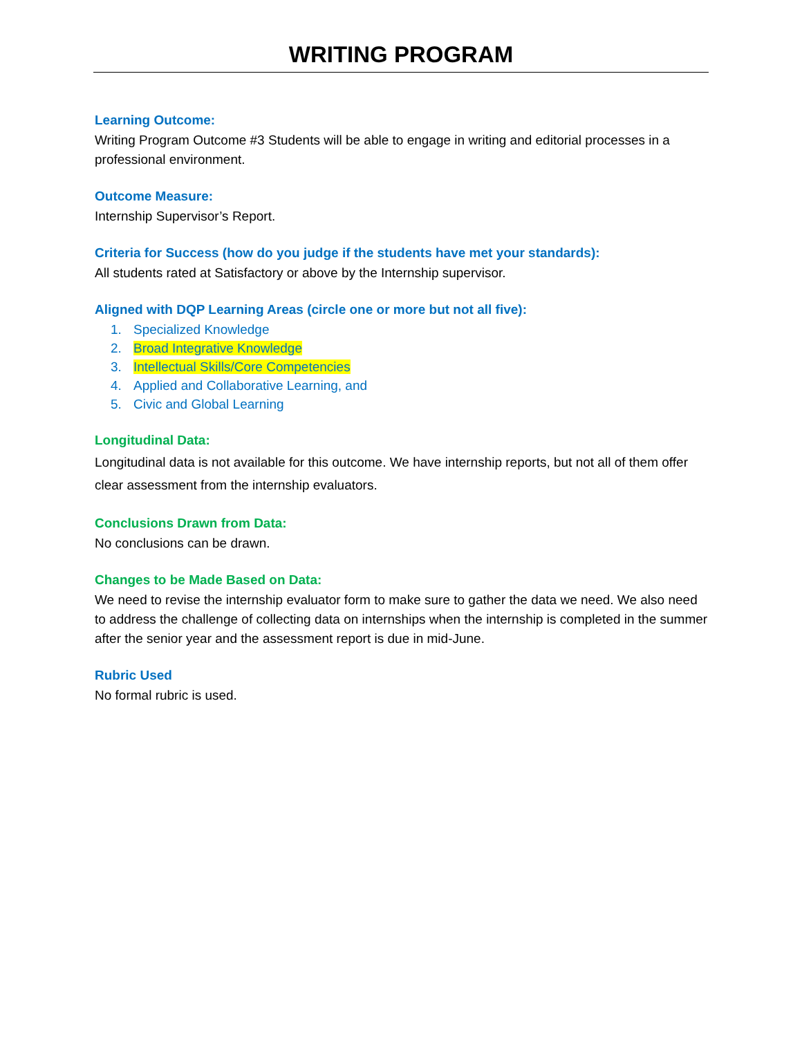WRITING PROGRAM
Learning Outcome:
Writing Program Outcome #3 Students will be able to engage in writing and editorial processes in a professional environment.
Outcome Measure:
Internship Supervisor’s Report.
Criteria for Success (how do you judge if the students have met your standards):
All students rated at Satisfactory or above by the Internship supervisor.
Aligned with DQP Learning Areas (circle one or more but not all five):
1. Specialized Knowledge
2. Broad Integrative Knowledge
3. Intellectual Skills/Core Competencies
4. Applied and Collaborative Learning, and
5. Civic and Global Learning
Longitudinal Data:
Longitudinal data is not available for this outcome. We have internship reports, but not all of them offer clear assessment from the internship evaluators.
Conclusions Drawn from Data:
No conclusions can be drawn.
Changes to be Made Based on Data:
We need to revise the internship evaluator form to make sure to gather the data we need. We also need to address the challenge of collecting data on internships when the internship is completed in the summer after the senior year and the assessment report is due in mid-June.
Rubric Used
No formal rubric is used.